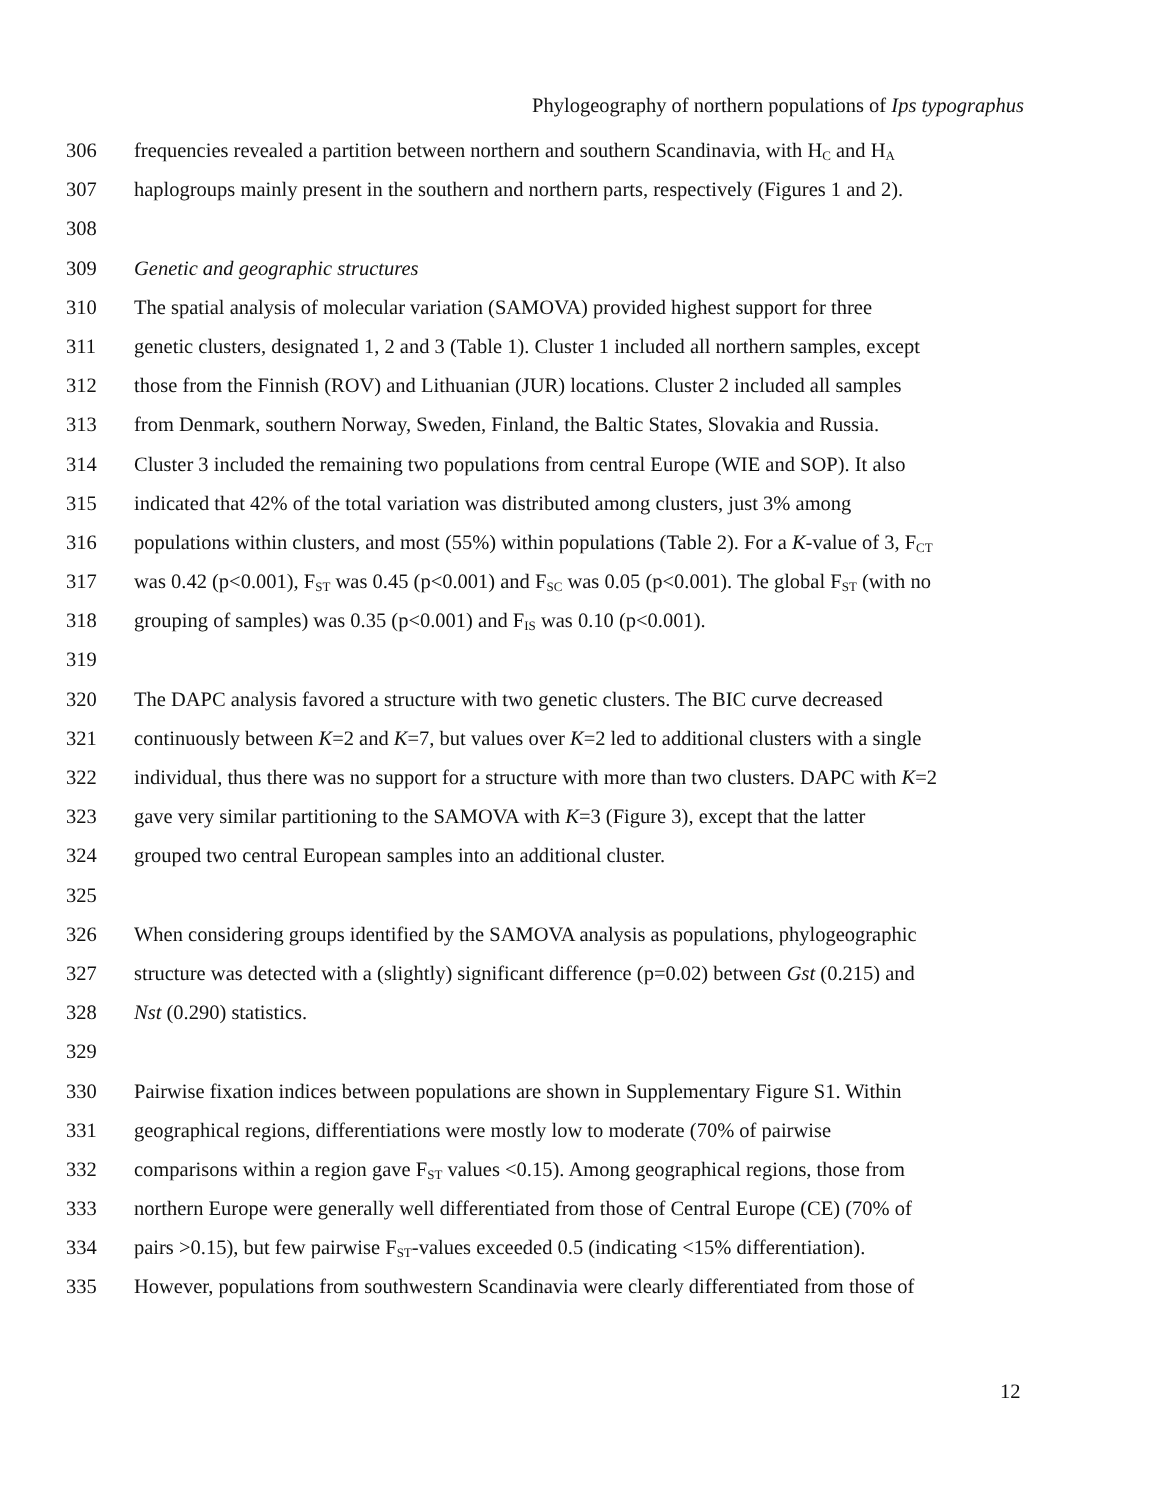Phylogeography of northern populations of Ips typographus
306 frequencies revealed a partition between northern and southern Scandinavia, with H<sub>C</sub> and H<sub>A</sub>
307 haplogroups mainly present in the southern and northern parts, respectively (Figures 1 and 2).
308
309 Genetic and geographic structures
310 The spatial analysis of molecular variation (SAMOVA) provided highest support for three
311 genetic clusters, designated 1, 2 and 3 (Table 1). Cluster 1 included all northern samples, except
312 those from the Finnish (ROV) and Lithuanian (JUR) locations. Cluster 2 included all samples
313 from Denmark, southern Norway, Sweden, Finland, the Baltic States, Slovakia and Russia.
314 Cluster 3 included the remaining two populations from central Europe (WIE and SOP). It also
315 indicated that 42% of the total variation was distributed among clusters, just 3% among
316 populations within clusters, and most (55%) within populations (Table 2). For a K-value of 3, F<sub>CT</sub>
317 was 0.42 (p<0.001), F<sub>ST</sub> was 0.45 (p<0.001) and F<sub>SC</sub> was 0.05 (p<0.001). The global F<sub>ST</sub> (with no
318 grouping of samples) was 0.35 (p<0.001) and F<sub>IS</sub> was 0.10 (p<0.001).
319
320 The DAPC analysis favored a structure with two genetic clusters. The BIC curve decreased
321 continuously between K=2 and K=7, but values over K=2 led to additional clusters with a single
322 individual, thus there was no support for a structure with more than two clusters. DAPC with K=2
323 gave very similar partitioning to the SAMOVA with K=3 (Figure 3), except that the latter
324 grouped two central European samples into an additional cluster.
325
326 When considering groups identified by the SAMOVA analysis as populations, phylogeographic
327 structure was detected with a (slightly) significant difference (p=0.02) between Gst (0.215) and
328 Nst (0.290) statistics.
329
330 Pairwise fixation indices between populations are shown in Supplementary Figure S1. Within
331 geographical regions, differentiations were mostly low to moderate (70% of pairwise
332 comparisons within a region gave F<sub>ST</sub> values <0.15). Among geographical regions, those from
333 northern Europe were generally well differentiated from those of Central Europe (CE) (70% of
334 pairs >0.15), but few pairwise F<sub>ST</sub>-values exceeded 0.5 (indicating <15% differentiation).
335 However, populations from southwestern Scandinavia were clearly differentiated from those of
12